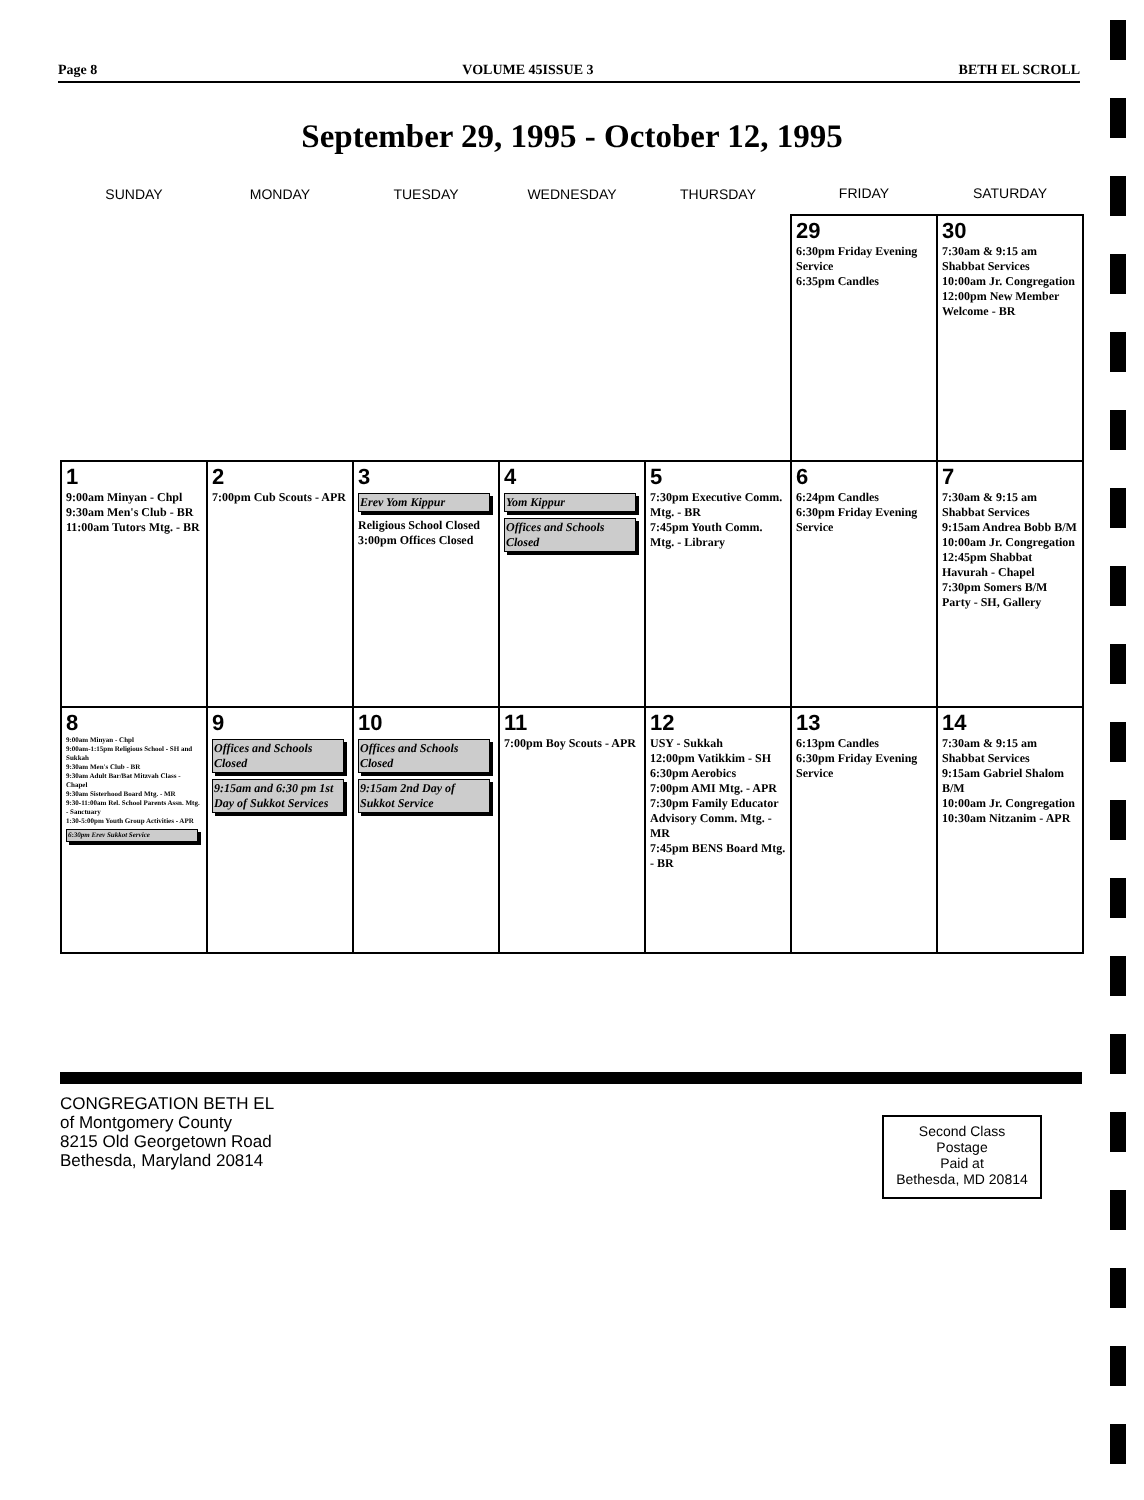Page 8 VOLUME 45ISSUE 3 BETH EL SCROLL
September 29, 1995 - October 12, 1995
| SUNDAY | MONDAY | TUESDAY | WEDNESDAY | THURSDAY | FRIDAY | SATURDAY |
| --- | --- | --- | --- | --- | --- | --- |
| | | | | | 29 6:30pm Friday Evening Service 6:35pm Candles | 30 7:30am & 9:15 am Shabbat Services 10:00am Jr. Congregation 12:00pm New Member Welcome - BR |
| 1 9:00am Minyan - Chpl 9:30am Men's Club - BR 11:00am Tutors Mtg. - BR | 2 7:00pm Cub Scouts - APR | 3 Erev Yom Kippur Religious School Closed 3:00pm Offices Closed | 4 Yom Kippur Offices and Schools Closed | 5 7:30pm Executive Comm. Mtg. - BR 7:45pm Youth Comm. Mtg. - Library | 6 6:24pm Candles 6:30pm Friday Evening Service | 7 7:30am & 9:15 am Shabbat Services 9:15am Andrea Bobb B/M 10:00am Jr. Congregation 12:45pm Shabbat Havurah - Chapel 7:30pm Somers B/M Party - SH, Gallery |
| 8 9:00am Minyan - Chpl 9:00am-1:15pm Religious School - SH and Sukkah 9:30am Men's Club - BR 9:30am Adult Bar/Bat Mitzvah Class - Chapel 9:30am Sisterhood Board Mtg. - MR 9:30-11:00am Rel. School Parents Assn. Mtg. - Sanctuary 1:30-5:00pm Youth Group Activities - APR 6:30pm Erev Sukkot Service | 9 Offices and Schools Closed 9:15am and 6:30 pm 1st Day of Sukkot Services | 10 Offices and Schools Closed 9:15am 2nd Day of Sukkot Service | 11 7:00pm Boy Scouts - APR | 12 USY - Sukkah 12:00pm Vatikkim - SH 6:30pm Aerobics 7:00pm AMI Mtg. - APR 7:30pm Family Educator Advisory Comm. Mtg. - MR 7:45pm BENS Board Mtg. - BR | 13 6:13pm Candles 6:30pm Friday Evening Service | 14 7:30am & 9:15 am Shabbat Services 9:15am Gabriel Shalom B/M 10:00am Jr. Congregation 10:30am Nitzanim - APR |
CONGREGATION BETH EL
of Montgomery County
8215 Old Georgetown Road
Bethesda, Maryland 20814
Second Class
Postage
Paid at
Bethesda, MD 20814